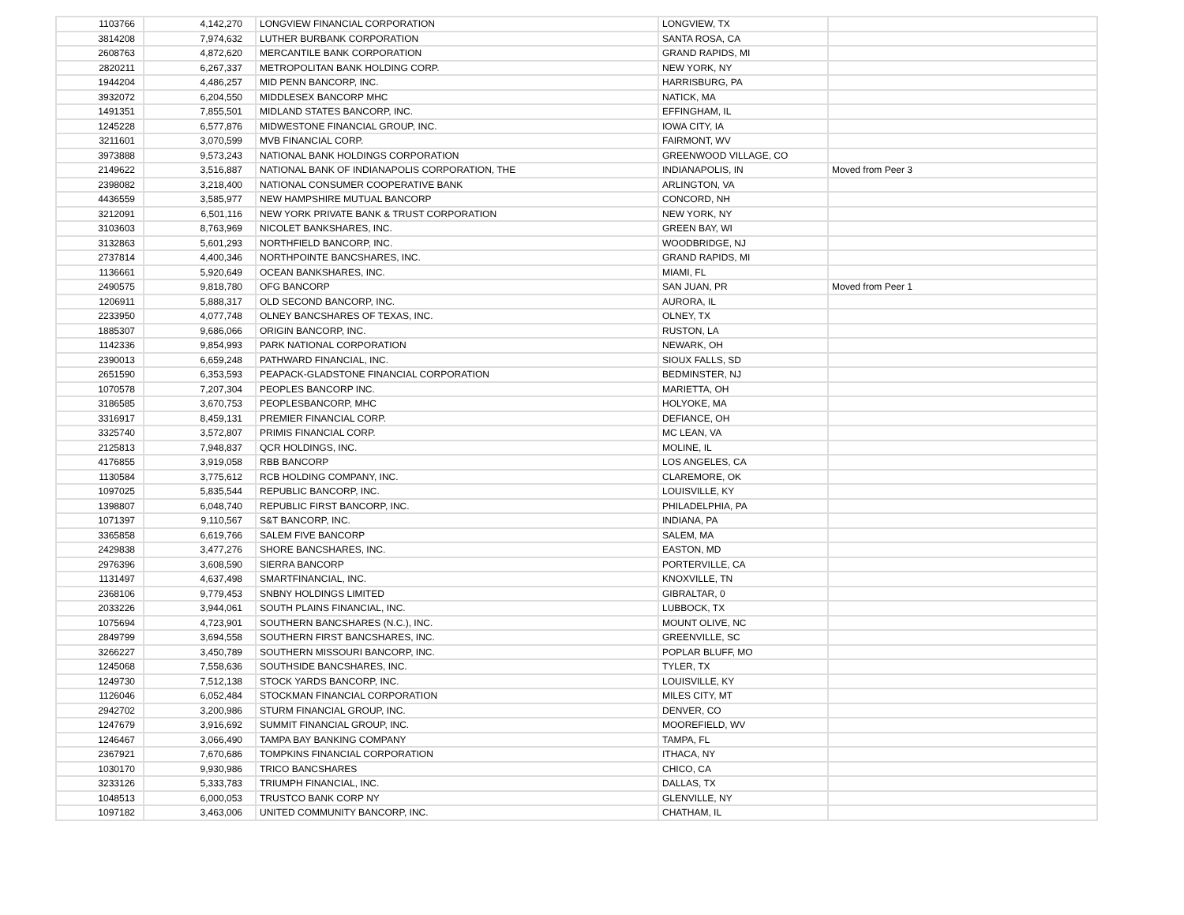| 1103766 | 4,142,270 | LONGVIEW FINANCIAL CORPORATION | LONGVIEW, TX | |
| 3814208 | 7,974,632 | LUTHER BURBANK CORPORATION | SANTA ROSA, CA | |
| 2608763 | 4,872,620 | MERCANTILE BANK CORPORATION | GRAND RAPIDS, MI | |
| 2820211 | 6,267,337 | METROPOLITAN BANK HOLDING CORP. | NEW YORK, NY | |
| 1944204 | 4,486,257 | MID PENN BANCORP, INC. | HARRISBURG, PA | |
| 3932072 | 6,204,550 | MIDDLESEX BANCORP MHC | NATICK, MA | |
| 1491351 | 7,855,501 | MIDLAND STATES BANCORP, INC. | EFFINGHAM, IL | |
| 1245228 | 6,577,876 | MIDWESTONE FINANCIAL GROUP, INC. | IOWA CITY, IA | |
| 3211601 | 3,070,599 | MVB FINANCIAL CORP. | FAIRMONT, WV | |
| 3973888 | 9,573,243 | NATIONAL BANK HOLDINGS CORPORATION | GREENWOOD VILLAGE, CO | |
| 2149622 | 3,516,887 | NATIONAL BANK OF INDIANAPOLIS CORPORATION, THE | INDIANAPOLIS, IN | Moved from Peer 3 |
| 2398082 | 3,218,400 | NATIONAL CONSUMER COOPERATIVE BANK | ARLINGTON, VA | |
| 4436559 | 3,585,977 | NEW HAMPSHIRE MUTUAL BANCORP | CONCORD, NH | |
| 3212091 | 6,501,116 | NEW YORK PRIVATE BANK & TRUST CORPORATION | NEW YORK, NY | |
| 3103603 | 8,763,969 | NICOLET BANKSHARES, INC. | GREEN BAY, WI | |
| 3132863 | 5,601,293 | NORTHFIELD BANCORP, INC. | WOODBRIDGE, NJ | |
| 2737814 | 4,400,346 | NORTHPOINTE BANCSHARES, INC. | GRAND RAPIDS, MI | |
| 1136661 | 5,920,649 | OCEAN BANKSHARES, INC. | MIAMI, FL | |
| 2490575 | 9,818,780 | OFG BANCORP | SAN JUAN, PR | Moved from Peer 1 |
| 1206911 | 5,888,317 | OLD SECOND BANCORP, INC. | AURORA, IL | |
| 2233950 | 4,077,748 | OLNEY BANCSHARES OF TEXAS, INC. | OLNEY, TX | |
| 1885307 | 9,686,066 | ORIGIN BANCORP, INC. | RUSTON, LA | |
| 1142336 | 9,854,993 | PARK NATIONAL CORPORATION | NEWARK, OH | |
| 2390013 | 6,659,248 | PATHWARD FINANCIAL, INC. | SIOUX FALLS, SD | |
| 2651590 | 6,353,593 | PEAPACK-GLADSTONE FINANCIAL CORPORATION | BEDMINSTER, NJ | |
| 1070578 | 7,207,304 | PEOPLES BANCORP INC. | MARIETTA, OH | |
| 3186585 | 3,670,753 | PEOPLESBANCORP, MHC | HOLYOKE, MA | |
| 3316917 | 8,459,131 | PREMIER FINANCIAL CORP. | DEFIANCE, OH | |
| 3325740 | 3,572,807 | PRIMIS FINANCIAL CORP. | MC LEAN, VA | |
| 2125813 | 7,948,837 | QCR HOLDINGS, INC. | MOLINE, IL | |
| 4176855 | 3,919,058 | RBB BANCORP | LOS ANGELES, CA | |
| 1130584 | 3,775,612 | RCB HOLDING COMPANY, INC. | CLAREMORE, OK | |
| 1097025 | 5,835,544 | REPUBLIC BANCORP, INC. | LOUISVILLE, KY | |
| 1398807 | 6,048,740 | REPUBLIC FIRST BANCORP, INC. | PHILADELPHIA, PA | |
| 1071397 | 9,110,567 | S&T BANCORP, INC. | INDIANA, PA | |
| 3365858 | 6,619,766 | SALEM FIVE BANCORP | SALEM, MA | |
| 2429838 | 3,477,276 | SHORE BANCSHARES, INC. | EASTON, MD | |
| 2976396 | 3,608,590 | SIERRA BANCORP | PORTERVILLE, CA | |
| 1131497 | 4,637,498 | SMARTFINANCIAL, INC. | KNOXVILLE, TN | |
| 2368106 | 9,779,453 | SNBNY HOLDINGS LIMITED | GIBRALTAR, 0 | |
| 2033226 | 3,944,061 | SOUTH PLAINS FINANCIAL, INC. | LUBBOCK, TX | |
| 1075694 | 4,723,901 | SOUTHERN BANCSHARES (N.C.), INC. | MOUNT OLIVE, NC | |
| 2849799 | 3,694,558 | SOUTHERN FIRST BANCSHARES, INC. | GREENVILLE, SC | |
| 3266227 | 3,450,789 | SOUTHERN MISSOURI BANCORP, INC. | POPLAR BLUFF, MO | |
| 1245068 | 7,558,636 | SOUTHSIDE BANCSHARES, INC. | TYLER, TX | |
| 1249730 | 7,512,138 | STOCK YARDS BANCORP, INC. | LOUISVILLE, KY | |
| 1126046 | 6,052,484 | STOCKMAN FINANCIAL CORPORATION | MILES CITY, MT | |
| 2942702 | 3,200,986 | STURM FINANCIAL GROUP, INC. | DENVER, CO | |
| 1247679 | 3,916,692 | SUMMIT FINANCIAL GROUP, INC. | MOOREFIELD, WV | |
| 1246467 | 3,066,490 | TAMPA BAY BANKING COMPANY | TAMPA, FL | |
| 2367921 | 7,670,686 | TOMPKINS FINANCIAL CORPORATION | ITHACA, NY | |
| 1030170 | 9,930,986 | TRICO BANCSHARES | CHICO, CA | |
| 3233126 | 5,333,783 | TRIUMPH FINANCIAL, INC. | DALLAS, TX | |
| 1048513 | 6,000,053 | TRUSTCO BANK CORP NY | GLENVILLE, NY | |
| 1097182 | 3,463,006 | UNITED COMMUNITY BANCORP, INC. | CHATHAM, IL | |